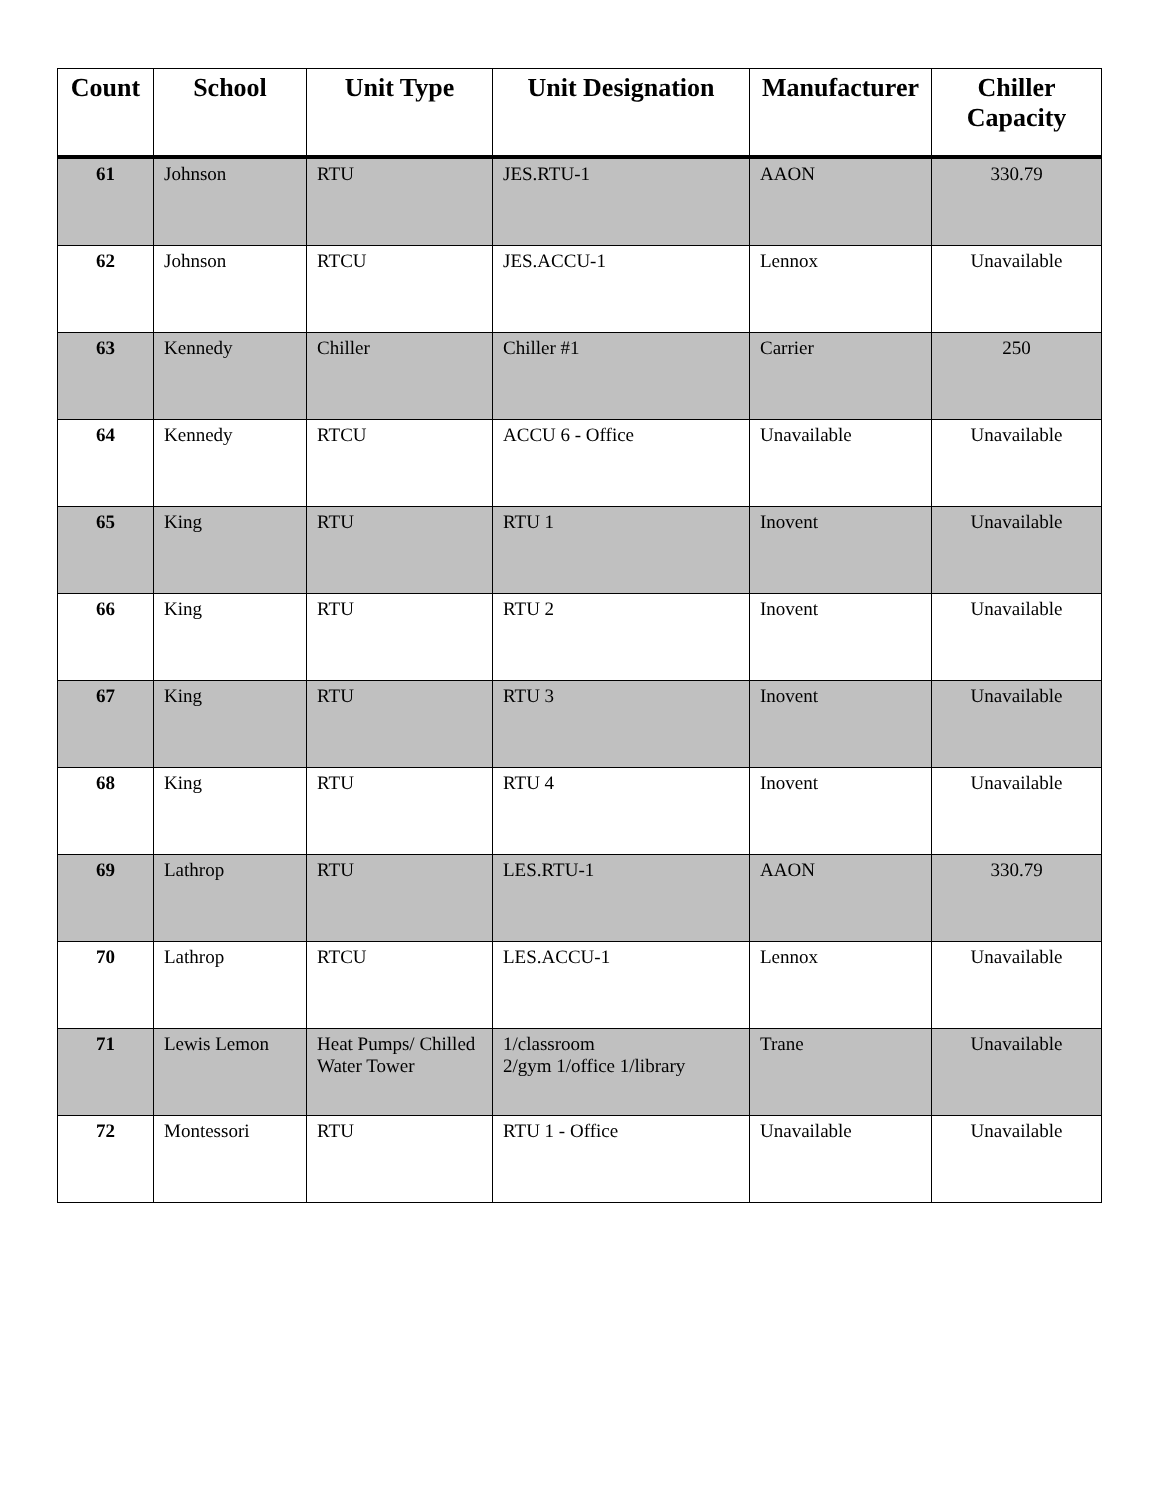| Count | School | Unit Type | Unit Designation | Manufacturer | Chiller Capacity |
| --- | --- | --- | --- | --- | --- |
| 61 | Johnson | RTU | JES.RTU-1 | AAON | 330.79 |
| 62 | Johnson | RTCU | JES.ACCU-1 | Lennox | Unavailable |
| 63 | Kennedy | Chiller | Chiller #1 | Carrier | 250 |
| 64 | Kennedy | RTCU | ACCU 6 - Office | Unavailable | Unavailable |
| 65 | King | RTU | RTU 1 | Inovent | Unavailable |
| 66 | King | RTU | RTU 2 | Inovent | Unavailable |
| 67 | King | RTU | RTU 3 | Inovent | Unavailable |
| 68 | King | RTU | RTU 4 | Inovent | Unavailable |
| 69 | Lathrop | RTU | LES.RTU-1 | AAON | 330.79 |
| 70 | Lathrop | RTCU | LES.ACCU-1 | Lennox | Unavailable |
| 71 | Lewis Lemon | Heat Pumps/ Chilled Water Tower | 1/classroom 2/gym 1/office 1/library | Trane | Unavailable |
| 72 | Montessori | RTU | RTU 1 - Office | Unavailable | Unavailable |